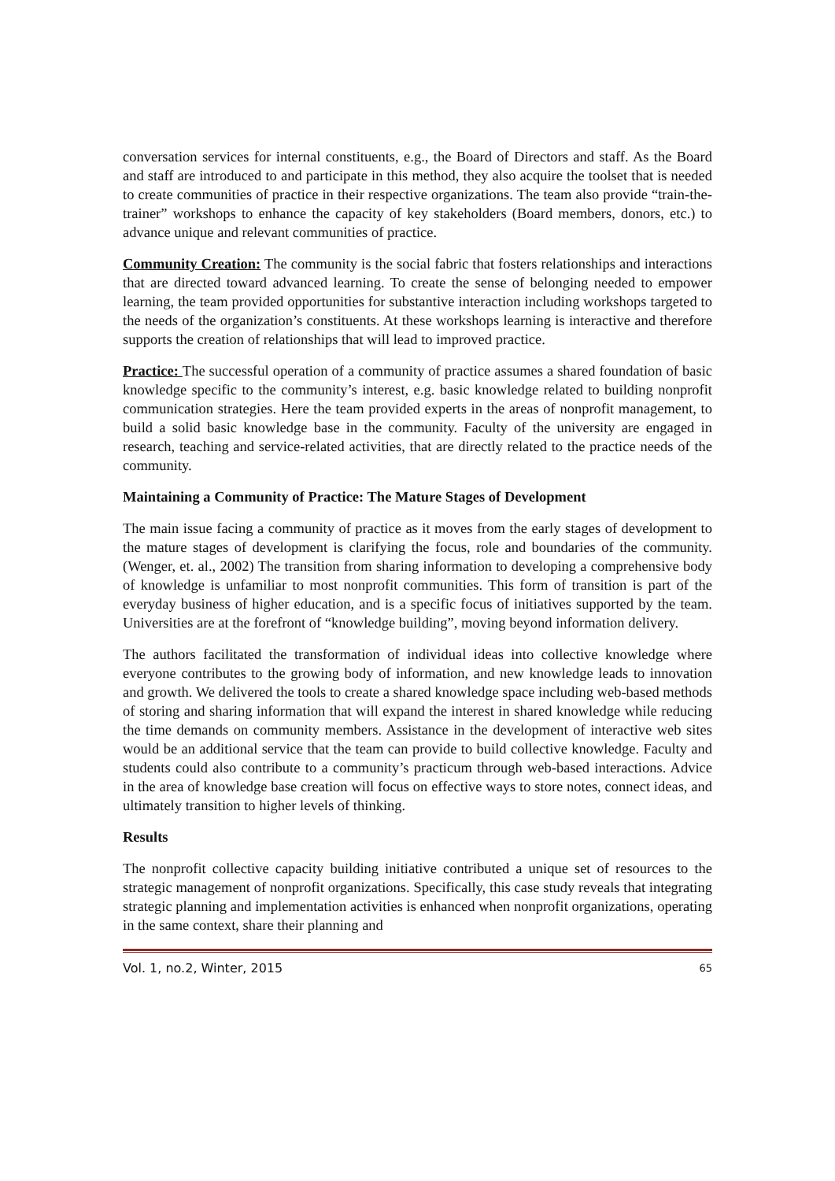conversation services for internal constituents, e.g., the Board of Directors and staff. As the Board and staff are introduced to and participate in this method, they also acquire the toolset that is needed to create communities of practice in their respective organizations. The team also provide “train-the-trainer” workshops to enhance the capacity of key stakeholders (Board members, donors, etc.) to advance unique and relevant communities of practice.
Community Creation: The community is the social fabric that fosters relationships and interactions that are directed toward advanced learning. To create the sense of belonging needed to empower learning, the team provided opportunities for substantive interaction including workshops targeted to the needs of the organization’s constituents. At these workshops learning is interactive and therefore supports the creation of relationships that will lead to improved practice.
Practice: The successful operation of a community of practice assumes a shared foundation of basic knowledge specific to the community’s interest, e.g. basic knowledge related to building nonprofit communication strategies. Here the team provided experts in the areas of nonprofit management, to build a solid basic knowledge base in the community. Faculty of the university are engaged in research, teaching and service-related activities, that are directly related to the practice needs of the community.
Maintaining a Community of Practice: The Mature Stages of Development
The main issue facing a community of practice as it moves from the early stages of development to the mature stages of development is clarifying the focus, role and boundaries of the community. (Wenger, et. al., 2002) The transition from sharing information to developing a comprehensive body of knowledge is unfamiliar to most nonprofit communities. This form of transition is part of the everyday business of higher education, and is a specific focus of initiatives supported by the team. Universities are at the forefront of “knowledge building”, moving beyond information delivery.
The authors facilitated the transformation of individual ideas into collective knowledge where everyone contributes to the growing body of information, and new knowledge leads to innovation and growth. We delivered the tools to create a shared knowledge space including web-based methods of storing and sharing information that will expand the interest in shared knowledge while reducing the time demands on community members. Assistance in the development of interactive web sites would be an additional service that the team can provide to build collective knowledge. Faculty and students could also contribute to a community’s practicum through web-based interactions. Advice in the area of knowledge base creation will focus on effective ways to store notes, connect ideas, and ultimately transition to higher levels of thinking.
Results
The nonprofit collective capacity building initiative contributed a unique set of resources to the strategic management of nonprofit organizations. Specifically, this case study reveals that integrating strategic planning and implementation activities is enhanced when nonprofit organizations, operating in the same context, share their planning and
Vol. 1, no.2, Winter, 2015 65